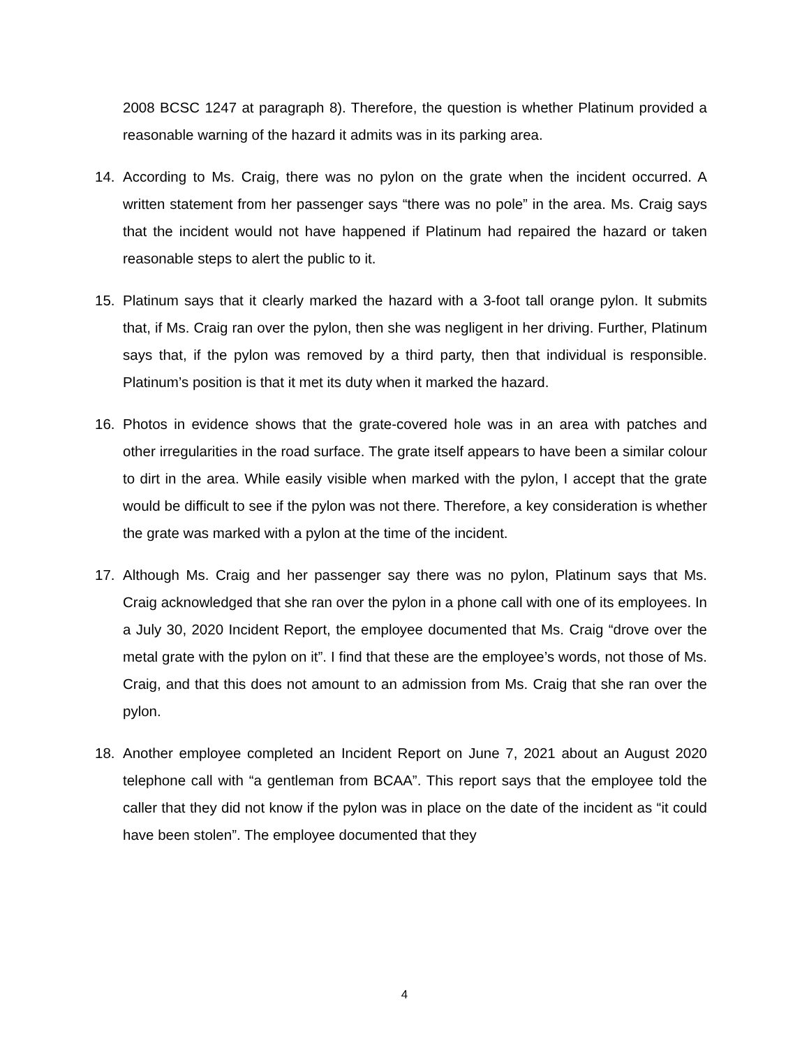2008 BCSC 1247 at paragraph 8). Therefore, the question is whether Platinum provided a reasonable warning of the hazard it admits was in its parking area.
14. According to Ms. Craig, there was no pylon on the grate when the incident occurred. A written statement from her passenger says “there was no pole” in the area. Ms. Craig says that the incident would not have happened if Platinum had repaired the hazard or taken reasonable steps to alert the public to it.
15. Platinum says that it clearly marked the hazard with a 3-foot tall orange pylon. It submits that, if Ms. Craig ran over the pylon, then she was negligent in her driving. Further, Platinum says that, if the pylon was removed by a third party, then that individual is responsible. Platinum’s position is that it met its duty when it marked the hazard.
16. Photos in evidence shows that the grate-covered hole was in an area with patches and other irregularities in the road surface. The grate itself appears to have been a similar colour to dirt in the area. While easily visible when marked with the pylon, I accept that the grate would be difficult to see if the pylon was not there. Therefore, a key consideration is whether the grate was marked with a pylon at the time of the incident.
17. Although Ms. Craig and her passenger say there was no pylon, Platinum says that Ms. Craig acknowledged that she ran over the pylon in a phone call with one of its employees. In a July 30, 2020 Incident Report, the employee documented that Ms. Craig “drove over the metal grate with the pylon on it”. I find that these are the employee’s words, not those of Ms. Craig, and that this does not amount to an admission from Ms. Craig that she ran over the pylon.
18. Another employee completed an Incident Report on June 7, 2021 about an August 2020 telephone call with “a gentleman from BCAA”. This report says that the employee told the caller that they did not know if the pylon was in place on the date of the incident as “it could have been stolen”. The employee documented that they
4